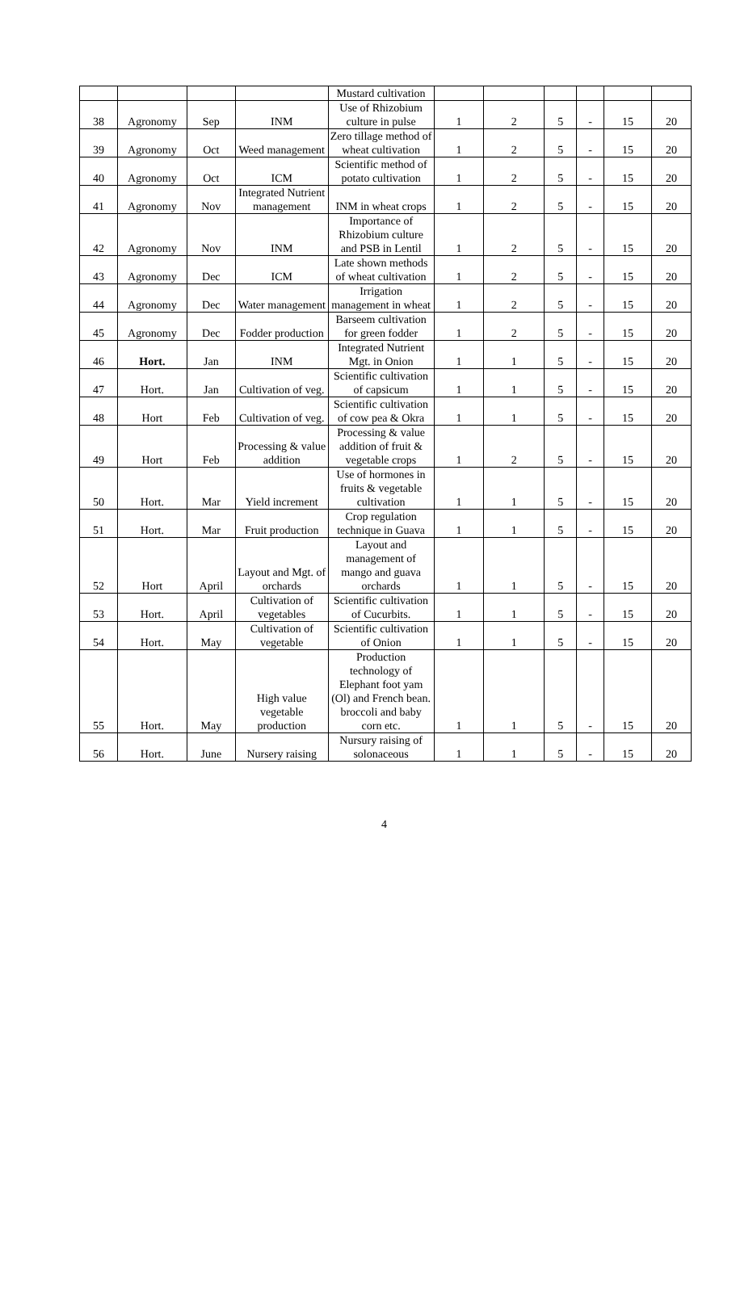| | | | | Mustard cultivation | | | | | | |
| 38 | Agronomy | Sep | INM | Use of Rhizobium culture in pulse | 1 | 2 | 5 | - | 15 | 20 |
| 39 | Agronomy | Oct | Weed management | Zero tillage method of wheat cultivation | 1 | 2 | 5 | - | 15 | 20 |
| 40 | Agronomy | Oct | ICM | Scientific method of potato cultivation | 1 | 2 | 5 | - | 15 | 20 |
| 41 | Agronomy | Nov | Integrated Nutrient management | INM in wheat crops | 1 | 2 | 5 | - | 15 | 20 |
| 42 | Agronomy | Nov | INM | Importance of Rhizobium culture and PSB in Lentil | 1 | 2 | 5 | - | 15 | 20 |
| 43 | Agronomy | Dec | ICM | Late shown methods of wheat cultivation | 1 | 2 | 5 | - | 15 | 20 |
| 44 | Agronomy | Dec | Water management | Irrigation management in wheat | 1 | 2 | 5 | - | 15 | 20 |
| 45 | Agronomy | Dec | Fodder production | Barseem cultivation for green fodder | 1 | 2 | 5 | - | 15 | 20 |
| 46 | Hort. | Jan | INM | Integrated Nutrient Mgt. in Onion | 1 | 1 | 5 | - | 15 | 20 |
| 47 | Hort. | Jan | Cultivation of veg. | Scientific cultivation of capsicum | 1 | 1 | 5 | - | 15 | 20 |
| 48 | Hort | Feb | Cultivation of veg. | Scientific cultivation of cow pea & Okra | 1 | 1 | 5 | - | 15 | 20 |
| 49 | Hort | Feb | Processing & value addition | Processing & value addition of fruit & vegetable crops | 1 | 2 | 5 | - | 15 | 20 |
| 50 | Hort. | Mar | Yield increment | Use of hormones in fruits & vegetable cultivation | 1 | 1 | 5 | - | 15 | 20 |
| 51 | Hort. | Mar | Fruit production | Crop regulation technique in Guava | 1 | 1 | 5 | - | 15 | 20 |
| 52 | Hort | April | Layout and Mgt. of orchards | Layout and management of mango and guava orchards | 1 | 1 | 5 | - | 15 | 20 |
| 53 | Hort. | April | Cultivation of vegetables | Scientific cultivation of Cucurbits. | 1 | 1 | 5 | - | 15 | 20 |
| 54 | Hort. | May | Cultivation of vegetable | Scientific cultivation of Onion | 1 | 1 | 5 | - | 15 | 20 |
| 55 | Hort. | May | High value vegetable production | Production technology of Elephant foot yam (Ol) and French bean. broccoli and baby corn etc. | 1 | 1 | 5 | - | 15 | 20 |
| 56 | Hort. | June | Nursery raising | Nursury raising of solonaceous | 1 | 1 | 5 | - | 15 | 20 |
4